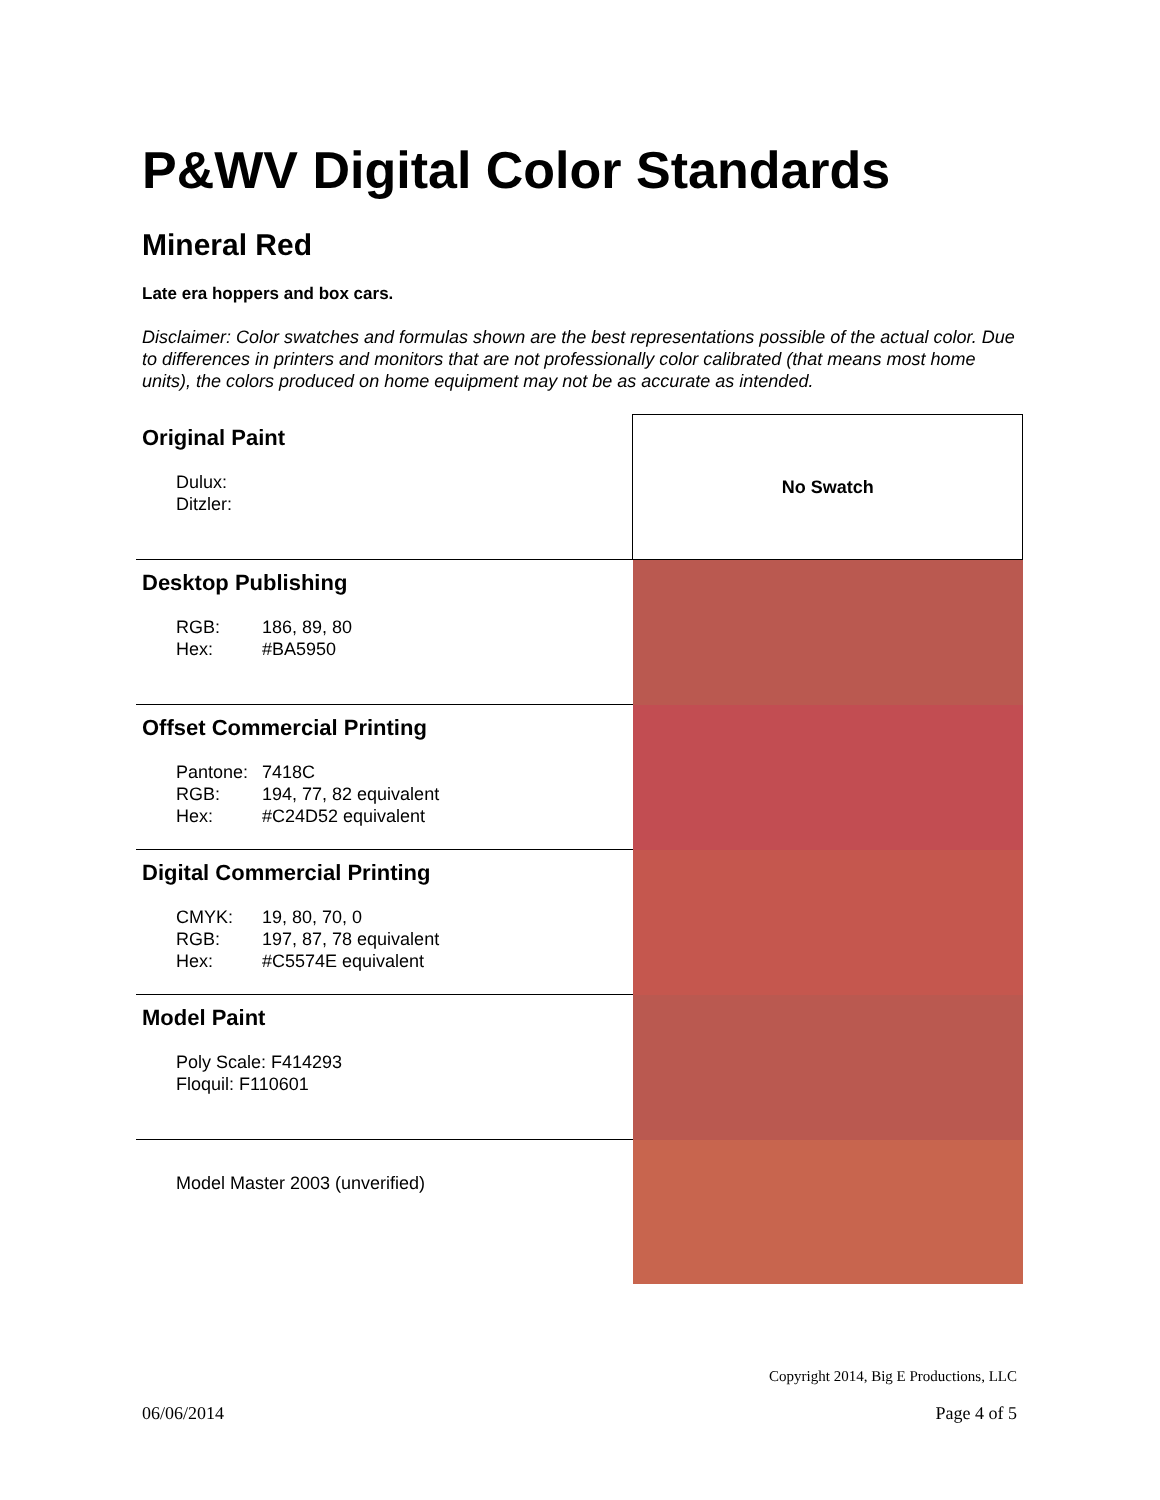P&WV Digital Color Standards
Mineral Red
Late era hoppers and box cars.
Disclaimer: Color swatches and formulas shown are the best representations possible of the actual color. Due to differences in printers and monitors that are not professionally color calibrated (that means most home units), the colors produced on home equipment may not be as accurate as intended.
| Original Paint Dulux: Ditzler: | No Swatch |
| Desktop Publishing RGB: 186, 89, 80 Hex: #BA5950 | |
| Offset Commercial Printing Pantone: 7418C RGB: 194, 77, 82 equivalent Hex: #C24D52 equivalent | |
| Digital Commercial Printing CMYK: 19, 80, 70, 0 RGB: 197, 87, 78 equivalent Hex: #C5574E equivalent | |
| Model Paint Poly Scale: F414293 Floquil: F110601 | |
| Model Master 2003 (unverified) | |
Copyright 2014, Big E Productions, LLC
06/06/2014 Page 4 of 5